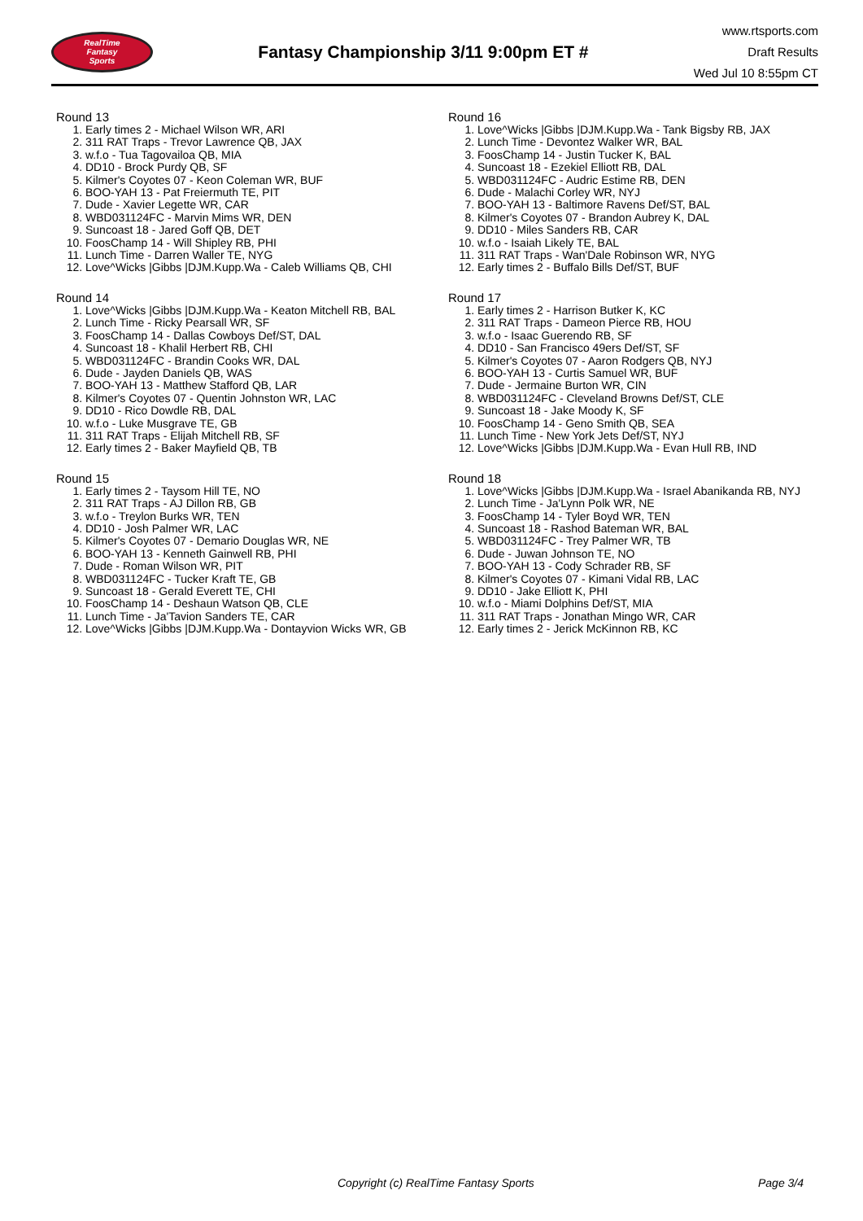RealTime
Fantasy
Sports
Fantasy Championship 3/11 9:00pm ET #
www.rtsports.com
Draft Results
Wed Jul 10 8:55pm CT
Round 13
1. Early times 2 - Michael Wilson WR, ARI
2. 311 RAT Traps - Trevor Lawrence QB, JAX
3. w.f.o - Tua Tagovailoa QB, MIA
4. DD10 - Brock Purdy QB, SF
5. Kilmer's Coyotes 07 - Keon Coleman WR, BUF
6. BOO-YAH 13 - Pat Freiermuth TE, PIT
7. Dude - Xavier Legette WR, CAR
8. WBD031124FC - Marvin Mims WR, DEN
9. Suncoast 18 - Jared Goff QB, DET
10. FoosChamp 14 - Will Shipley RB, PHI
11. Lunch Time - Darren Waller TE, NYG
12. Love^Wicks |Gibbs |DJM.Kupp.Wa - Caleb Williams QB, CHI
Round 14
1. Love^Wicks |Gibbs |DJM.Kupp.Wa - Keaton Mitchell RB, BAL
2. Lunch Time - Ricky Pearsall WR, SF
3. FoosChamp 14 - Dallas Cowboys Def/ST, DAL
4. Suncoast 18 - Khalil Herbert RB, CHI
5. WBD031124FC - Brandin Cooks WR, DAL
6. Dude - Jayden Daniels QB, WAS
7. BOO-YAH 13 - Matthew Stafford QB, LAR
8. Kilmer's Coyotes 07 - Quentin Johnston WR, LAC
9. DD10 - Rico Dowdle RB, DAL
10. w.f.o - Luke Musgrave TE, GB
11. 311 RAT Traps - Elijah Mitchell RB, SF
12. Early times 2 - Baker Mayfield QB, TB
Round 15
1. Early times 2 - Taysom Hill TE, NO
2. 311 RAT Traps - AJ Dillon RB, GB
3. w.f.o - Treylon Burks WR, TEN
4. DD10 - Josh Palmer WR, LAC
5. Kilmer's Coyotes 07 - Demario Douglas WR, NE
6. BOO-YAH 13 - Kenneth Gainwell RB, PHI
7. Dude - Roman Wilson WR, PIT
8. WBD031124FC - Tucker Kraft TE, GB
9. Suncoast 18 - Gerald Everett TE, CHI
10. FoosChamp 14 - Deshaun Watson QB, CLE
11. Lunch Time - Ja'Tavion Sanders TE, CAR
12. Love^Wicks |Gibbs |DJM.Kupp.Wa - Dontayvion Wicks WR, GB
Round 16
1. Love^Wicks |Gibbs |DJM.Kupp.Wa - Tank Bigsby RB, JAX
2. Lunch Time - Devontez Walker WR, BAL
3. FoosChamp 14 - Justin Tucker K, BAL
4. Suncoast 18 - Ezekiel Elliott RB, DAL
5. WBD031124FC - Audric Estime RB, DEN
6. Dude - Malachi Corley WR, NYJ
7. BOO-YAH 13 - Baltimore Ravens Def/ST, BAL
8. Kilmer's Coyotes 07 - Brandon Aubrey K, DAL
9. DD10 - Miles Sanders RB, CAR
10. w.f.o - Isaiah Likely TE, BAL
11. 311 RAT Traps - Wan'Dale Robinson WR, NYG
12. Early times 2 - Buffalo Bills Def/ST, BUF
Round 17
1. Early times 2 - Harrison Butker K, KC
2. 311 RAT Traps - Dameon Pierce RB, HOU
3. w.f.o - Isaac Guerendo RB, SF
4. DD10 - San Francisco 49ers Def/ST, SF
5. Kilmer's Coyotes 07 - Aaron Rodgers QB, NYJ
6. BOO-YAH 13 - Curtis Samuel WR, BUF
7. Dude - Jermaine Burton WR, CIN
8. WBD031124FC - Cleveland Browns Def/ST, CLE
9. Suncoast 18 - Jake Moody K, SF
10. FoosChamp 14 - Geno Smith QB, SEA
11. Lunch Time - New York Jets Def/ST, NYJ
12. Love^Wicks |Gibbs |DJM.Kupp.Wa - Evan Hull RB, IND
Round 18
1. Love^Wicks |Gibbs |DJM.Kupp.Wa - Israel Abanikanda RB, NYJ
2. Lunch Time - Ja'Lynn Polk WR, NE
3. FoosChamp 14 - Tyler Boyd WR, TEN
4. Suncoast 18 - Rashod Bateman WR, BAL
5. WBD031124FC - Trey Palmer WR, TB
6. Dude - Juwan Johnson TE, NO
7. BOO-YAH 13 - Cody Schrader RB, SF
8. Kilmer's Coyotes 07 - Kimani Vidal RB, LAC
9. DD10 - Jake Elliott K, PHI
10. w.f.o - Miami Dolphins Def/ST, MIA
11. 311 RAT Traps - Jonathan Mingo WR, CAR
12. Early times 2 - Jerick McKinnon RB, KC
Copyright (c) RealTime Fantasy Sports Page 3/4